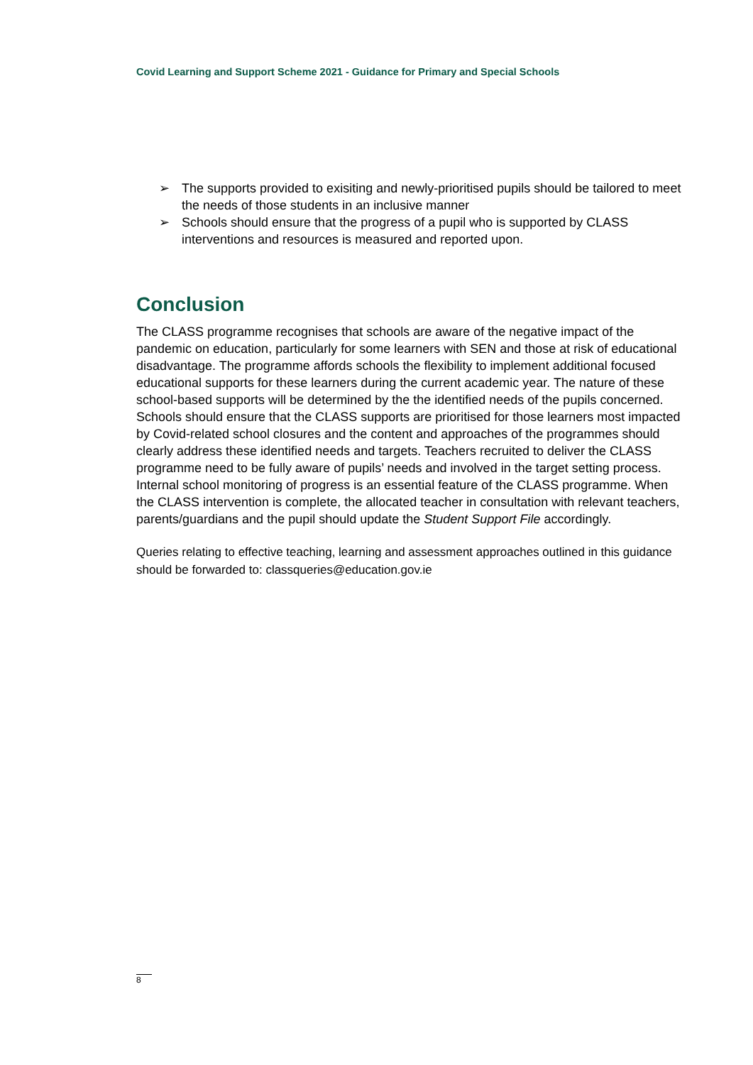Covid Learning and Support Scheme 2021 - Guidance for Primary and Special Schools
➢ The supports provided to exisiting and newly-prioritised pupils should be tailored to meet the needs of those students in an inclusive manner
➢ Schools should ensure that the progress of a pupil who is supported by CLASS interventions and resources is measured and reported upon.
Conclusion
The CLASS programme recognises that schools are aware of the negative impact of the pandemic on education, particularly for some learners with SEN and those at risk of educational disadvantage. The programme affords schools the flexibility to implement additional focused educational supports for these learners during the current academic year. The nature of these school-based supports will be determined by the the identified needs of the pupils concerned. Schools should ensure that the CLASS supports are prioritised for those learners most impacted by Covid-related school closures and the content and approaches of the programmes should clearly address these identified needs and targets. Teachers recruited to deliver the CLASS programme need to be fully aware of pupils’ needs and involved in the target setting process. Internal school monitoring of progress is an essential feature of the CLASS programme. When the CLASS intervention is complete, the allocated teacher in consultation with relevant teachers, parents/guardians and the pupil should update the Student Support File accordingly.
Queries relating to effective teaching, learning and assessment approaches outlined in this guidance should be forwarded to: classqueries@education.gov.ie
8